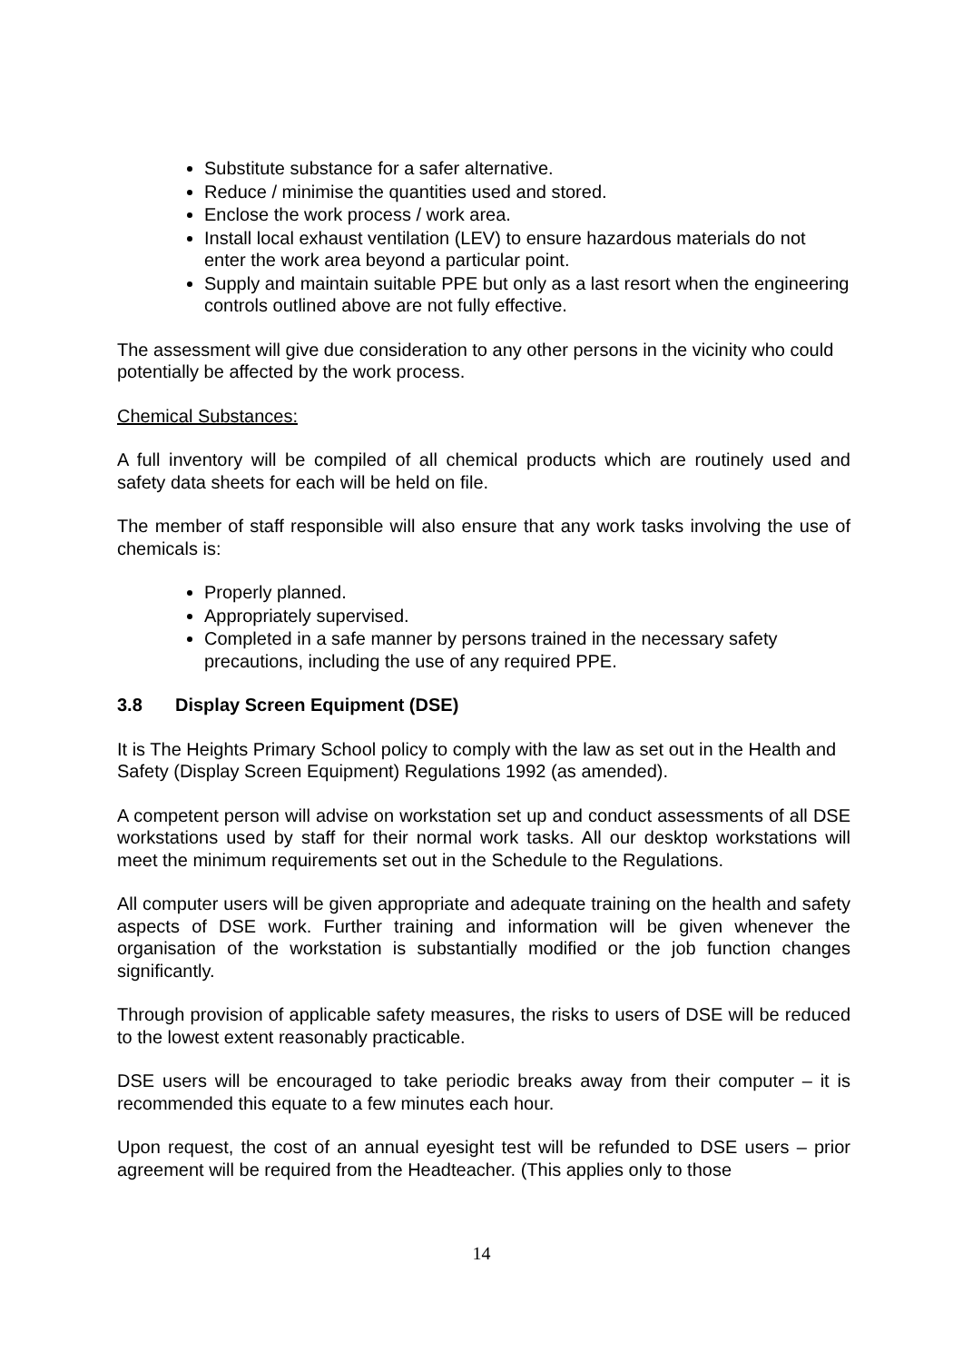Substitute substance for a safer alternative.
Reduce / minimise the quantities used and stored.
Enclose the work process / work area.
Install local exhaust ventilation (LEV) to ensure hazardous materials do not enter the work area beyond a particular point.
Supply and maintain suitable PPE but only as a last resort when the engineering controls outlined above are not fully effective.
The assessment will give due consideration to any other persons in the vicinity who could potentially be affected by the work process.
Chemical Substances:
A full inventory will be compiled of all chemical products which are routinely used and safety data sheets for each will be held on file.
The member of staff responsible will also ensure that any work tasks involving the use of chemicals is:
Properly planned.
Appropriately supervised.
Completed in a safe manner by persons trained in the necessary safety precautions, including the use of any required PPE.
3.8 Display Screen Equipment (DSE)
It is The Heights Primary School policy to comply with the law as set out in the Health and Safety (Display Screen Equipment) Regulations 1992 (as amended).
A competent person will advise on workstation set up and conduct assessments of all DSE workstations used by staff for their normal work tasks. All our desktop workstations will meet the minimum requirements set out in the Schedule to the Regulations.
All computer users will be given appropriate and adequate training on the health and safety aspects of DSE work. Further training and information will be given whenever the organisation of the workstation is substantially modified or the job function changes significantly.
Through provision of applicable safety measures, the risks to users of DSE will be reduced to the lowest extent reasonably practicable.
DSE users will be encouraged to take periodic breaks away from their computer – it is recommended this equate to a few minutes each hour.
Upon request, the cost of an annual eyesight test will be refunded to DSE users – prior agreement will be required from the Headteacher. (This applies only to those
14